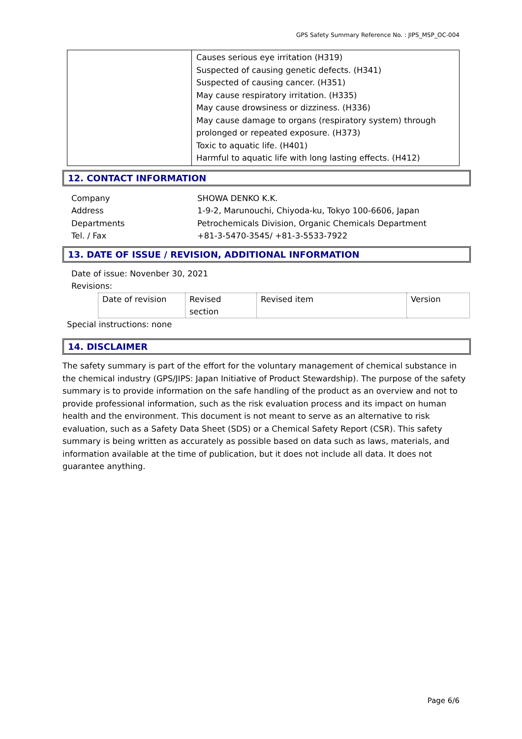GPS Safety Summary Reference No. : JIPS_MSP_OC-004
| | Causes serious eye irritation (H319) Suspected of causing genetic defects. (H341) Suspected of causing cancer. (H351) May cause respiratory irritation. (H335) May cause drowsiness or dizziness. (H336) May cause damage to organs (respiratory system) through prolonged or repeated exposure. (H373) Toxic to aquatic life. (H401) Harmful to aquatic life with long lasting effects. (H412) |
12. CONTACT INFORMATION
Company SHOWA DENKO K.K.
Address 1-9-2, Marunouchi, Chiyoda-ku, Tokyo 100-6606, Japan
Departments Petrochemicals Division, Organic Chemicals Department
Tel. / Fax +81-3-5470-3545/ +81-3-5533-7922
13. DATE OF ISSUE / REVISION, ADDITIONAL INFORMATION
Date of issue: Novenber 30, 2021
Revisions:
| Date of revision | Revised section | Revised item | Version |
Special instructions: none
14. DISCLAIMER
The safety summary is part of the effort for the voluntary management of chemical substance in the chemical industry (GPS/JIPS: Japan Initiative of Product Stewardship). The purpose of the safety summary is to provide information on the safe handling of the product as an overview and not to provide professional information, such as the risk evaluation process and its impact on human health and the environment. This document is not meant to serve as an alternative to risk evaluation, such as a Safety Data Sheet (SDS) or a Chemical Safety Report (CSR). This safety summary is being written as accurately as possible based on data such as laws, materials, and information available at the time of publication, but it does not include all data. It does not guarantee anything.
Page 6/6